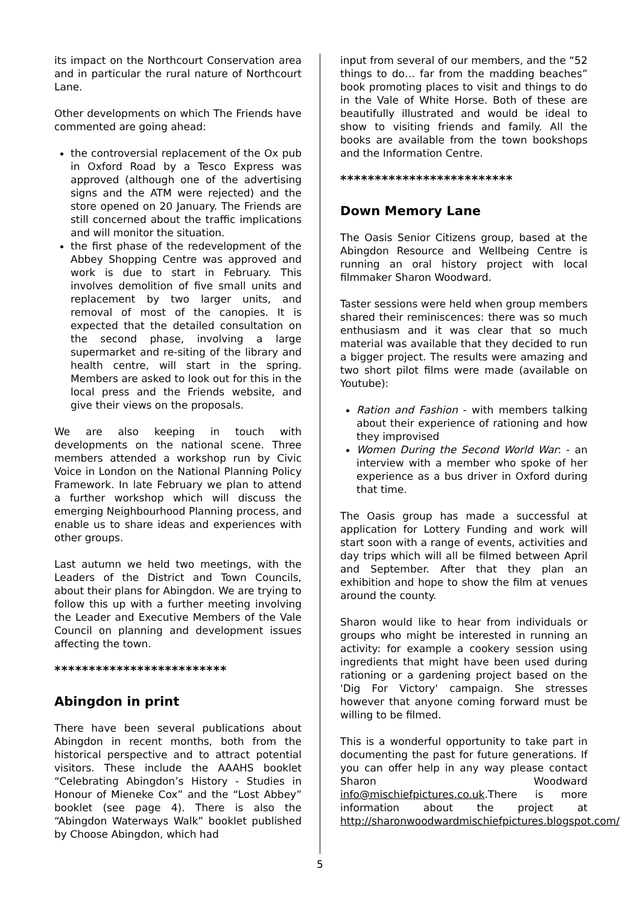its impact on the Northcourt Conservation area and in particular the rural nature of Northcourt Lane.
Other developments on which The Friends have commented are going ahead:
the controversial replacement of the Ox pub in Oxford Road by a Tesco Express was approved (although one of the advertising signs and the ATM were rejected) and the store opened on 20 January. The Friends are still concerned about the traffic implications and will monitor the situation.
the first phase of the redevelopment of the Abbey Shopping Centre was approved and work is due to start in February. This involves demolition of five small units and replacement by two larger units, and removal of most of the canopies. It is expected that the detailed consultation on the second phase, involving a large supermarket and re-siting of the library and health centre, will start in the spring. Members are asked to look out for this in the local press and the Friends website, and give their views on the proposals.
We are also keeping in touch with developments on the national scene. Three members attended a workshop run by Civic Voice in London on the National Planning Policy Framework. In late February we plan to attend a further workshop which will discuss the emerging Neighbourhood Planning process, and enable us to share ideas and experiences with other groups.
Last autumn we held two meetings, with the Leaders of the District and Town Councils, about their plans for Abingdon. We are trying to follow this up with a further meeting involving the Leader and Executive Members of the Vale Council on planning and development issues affecting the town.
*************************
Abingdon in print
There have been several publications about Abingdon in recent months, both from the historical perspective and to attract potential visitors. These include the AAAHS booklet “Celebrating Abingdon’s History - Studies in Honour of Mieneke Cox” and the “Lost Abbey” booklet (see page 4). There is also the “Abingdon Waterways Walk” booklet published by Choose Abingdon, which had
input from several of our members, and the “52 things to do… far from the madding beaches” book promoting places to visit and things to do in the Vale of White Horse. Both of these are beautifully illustrated and would be ideal to show to visiting friends and family. All the books are available from the town bookshops and the Information Centre.
*************************
Down Memory Lane
The Oasis Senior Citizens group, based at the Abingdon Resource and Wellbeing Centre is running an oral history project with local filmmaker Sharon Woodward.
Taster sessions were held when group members shared their reminiscences: there was so much enthusiasm and it was clear that so much material was available that they decided to run a bigger project. The results were amazing and two short pilot films were made (available on Youtube):
Ration and Fashion - with members talking about their experience of rationing and how they improvised
Women During the Second World War: - an interview with a member who spoke of her experience as a bus driver in Oxford during that time.
The Oasis group has made a successful at application for Lottery Funding and work will start soon with a range of events, activities and day trips which will all be filmed between April and September. After that they plan an exhibition and hope to show the film at venues around the county.
Sharon would like to hear from individuals or groups who might be interested in running an activity: for example a cookery session using ingredients that might have been used during rationing or a gardening project based on the 'Dig For Victory' campaign. She stresses however that anyone coming forward must be willing to be filmed.
This is a wonderful opportunity to take part in documenting the past for future generations. If you can offer help in any way please contact Sharon Woodward info@mischiefpictures.co.uk.There is more information about the project at http://sharonwoodwardmischiefpictures.blogspot.com/
5